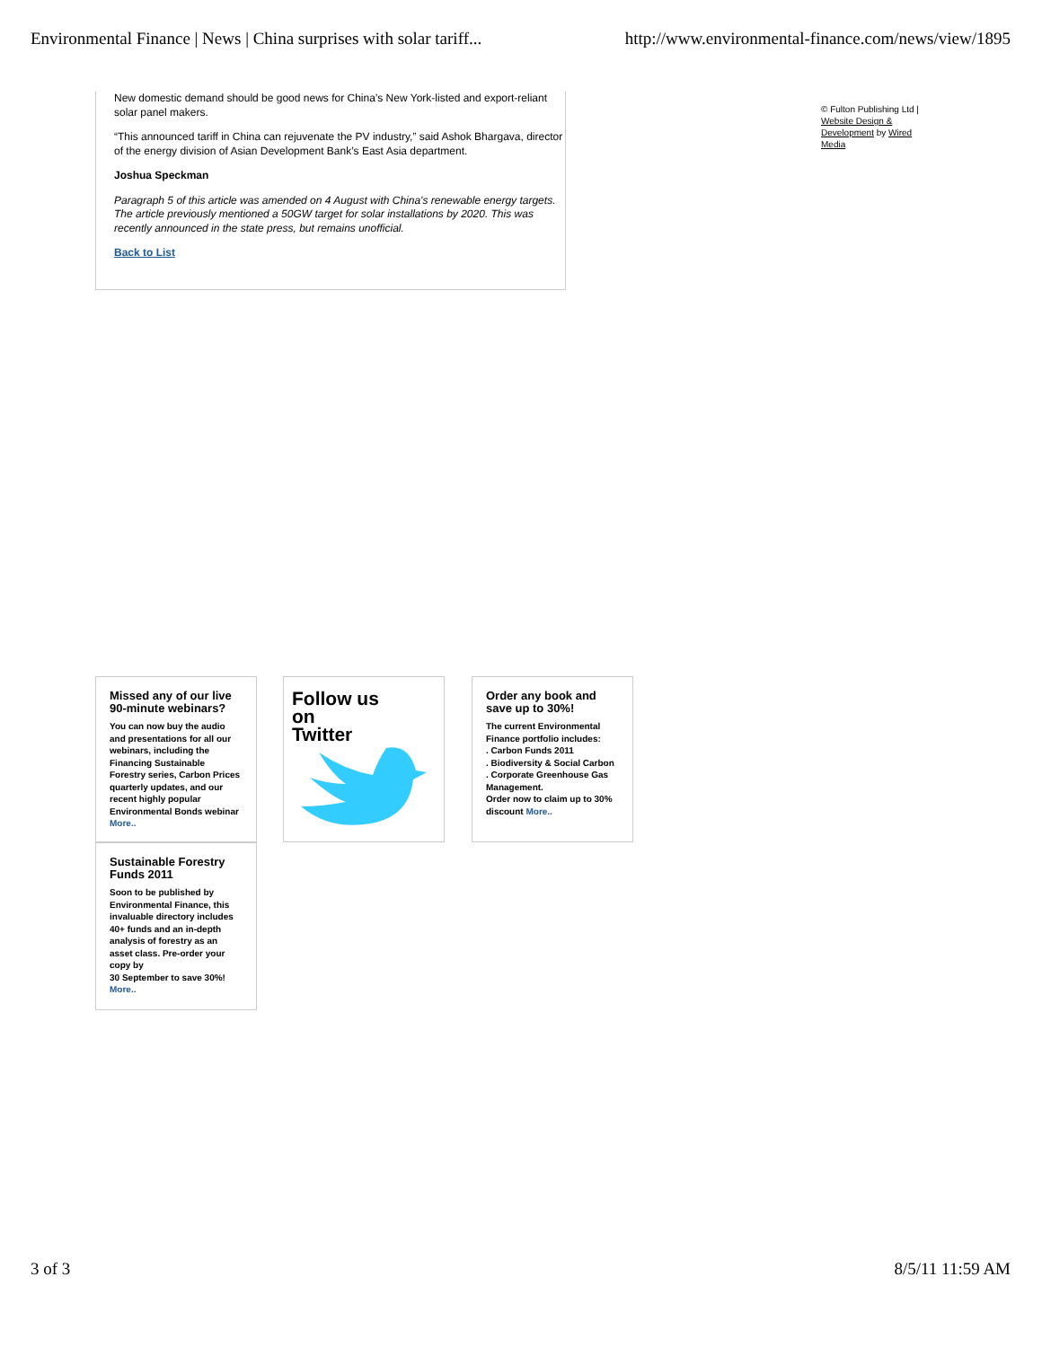Environmental Finance | News | China surprises with solar tariff... http://www.environmental-finance.com/news/view/1895
New domestic demand should be good news for China’s New York-listed and export-reliant solar panel makers.
“This announced tariff in China can rejuvenate the PV industry,” said Ashok Bhargava, director of the energy division of Asian Development Bank’s East Asia department.
Joshua Speckman
Paragraph 5 of this article was amended on 4 August with China's renewable energy targets. The article previously mentioned a 50GW target for solar installations by 2020. This was recently announced in the state press, but remains unofficial.
Back to List
© Fulton Publishing Ltd | Website Design & Development by Wired Media
Missed any of our live 90-minute webinars?
You can now buy the audio and presentations for all our webinars, including the Financing Sustainable Forestry series, Carbon Prices quarterly updates, and our recent highly popular Environmental Bonds webinar More..
Follow us
on
Twitter
Order any book and save up to 30%!
The current Environmental Finance portfolio includes:
. Carbon Funds 2011
. Biodiversity & Social Carbon
. Corporate Greenhouse Gas Management.
Order now to claim up to 30% discount More..
Sustainable Forestry Funds 2011
Soon to be published by Environmental Finance, this invaluable directory includes 40+ funds and an in-depth analysis of forestry as an asset class. Pre-order your copy by
30 September to save 30%! More..
3 of 3 8/5/11 11:59 AM